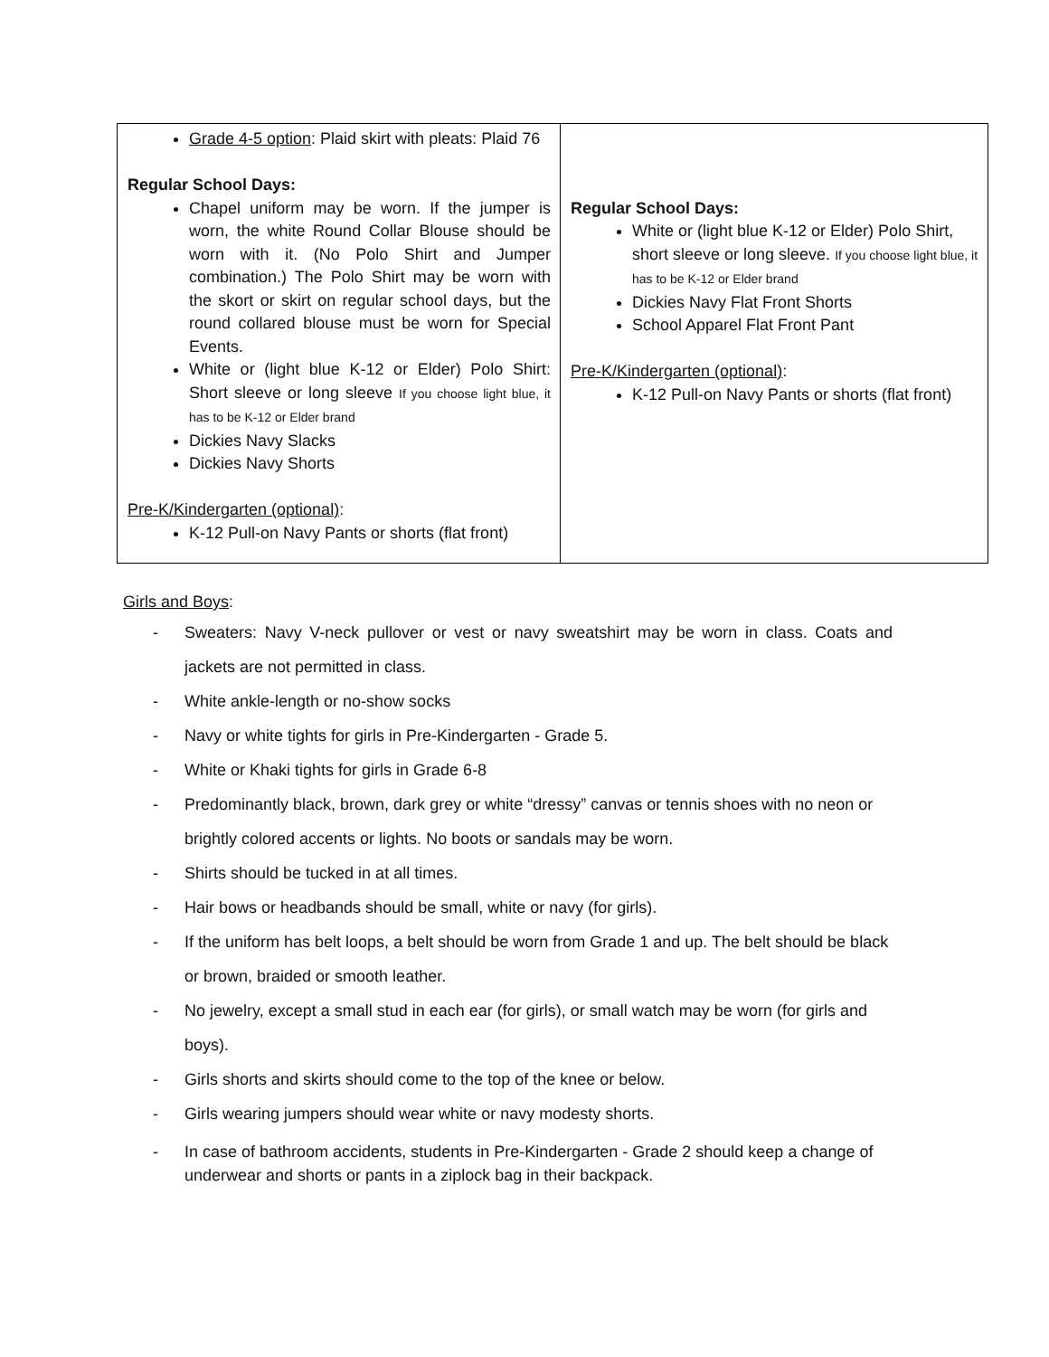| Grade 4-5 option : Plaid skirt with pleats: Plaid 76 Regular School Days: Chapel uniform may be worn. If the jumper is worn, the white Round Collar Blouse should be worn with it. (No Polo Shirt and Jumper combination.) The Polo Shirt may be worn with the skort or skirt on regular school days, but the round collared blouse must be worn for Special Events. White or (light blue K-12 or Elder) Polo Shirt: Short sleeve or long sleeve If you choose light blue, it has to be K-12 or Elder brand Dickies Navy Slacks Dickies Navy Shorts Pre-K/Kindergarten (optional) : K-12 Pull-on Navy Pants or shorts (flat front) | Regular School Days: White or (light blue K-12 or Elder) Polo Shirt, short sleeve or long sleeve. If you choose light blue, it has to be K-12 or Elder brand Dickies Navy Flat Front Shorts School Apparel Flat Front Pant Pre-K/Kindergarten (optional) : K-12 Pull-on Navy Pants or shorts (flat front) |
Girls and Boys:
- Sweaters: Navy V-neck pullover or vest or navy sweatshirt may be worn in class. Coats and jackets are not permitted in class.
- White ankle-length or no-show socks
- Navy or white tights for girls in Pre-Kindergarten - Grade 5.
- White or Khaki tights for girls in Grade 6-8
- Predominantly black, brown, dark grey or white “dressy” canvas or tennis shoes with no neon or brightly colored accents or lights. No boots or sandals may be worn.
- Shirts should be tucked in at all times.
- Hair bows or headbands should be small, white or navy (for girls).
- If the uniform has belt loops, a belt should be worn from Grade 1 and up. The belt should be black or brown, braided or smooth leather.
- No jewelry, except a small stud in each ear (for girls), or small watch may be worn (for girls and boys).
- Girls shorts and skirts should come to the top of the knee or below.
- Girls wearing jumpers should wear white or navy modesty shorts.
- In case of bathroom accidents, students in Pre-Kindergarten - Grade 2 should keep a change of underwear and shorts or pants in a ziplock bag in their backpack.